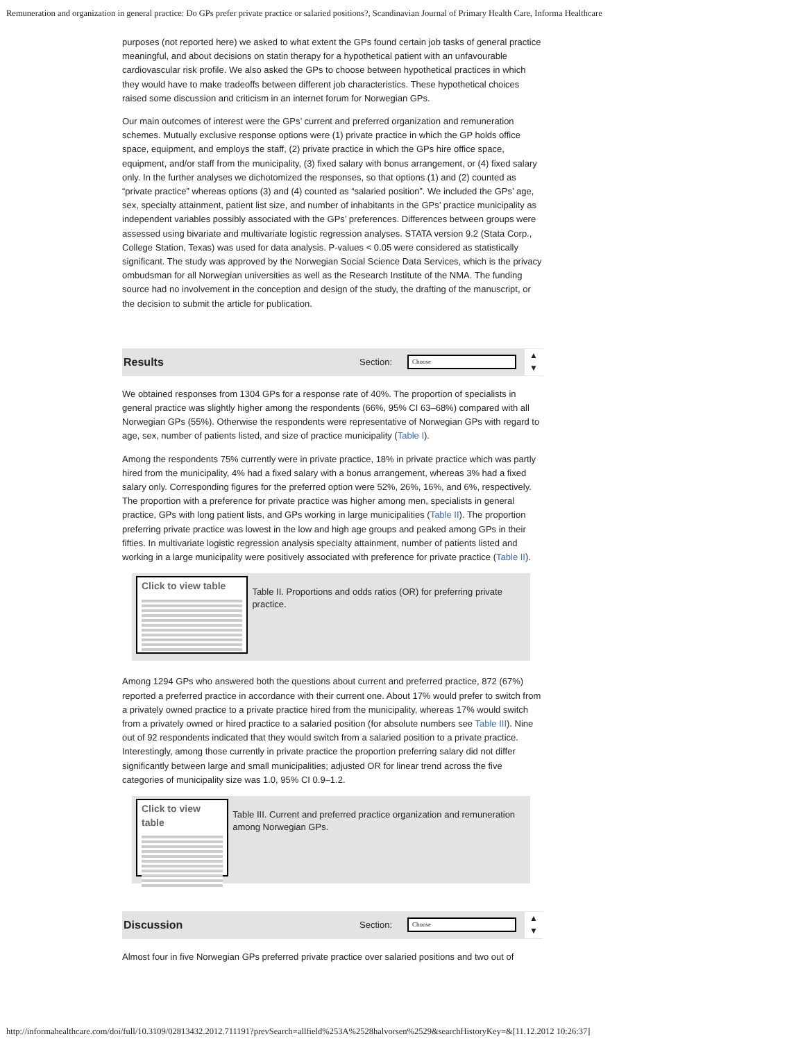Remuneration and organization in general practice: Do GPs prefer private practice or salaried positions?, Scandinavian Journal of Primary Health Care, Informa Healthcare
purposes (not reported here) we asked to what extent the GPs found certain job tasks of general practice meaningful, and about decisions on statin therapy for a hypothetical patient with an unfavourable cardiovascular risk profile. We also asked the GPs to choose between hypothetical practices in which they would have to make tradeoffs between different job characteristics. These hypothetical choices raised some discussion and criticism in an internet forum for Norwegian GPs.
Our main outcomes of interest were the GPs’ current and preferred organization and remuneration schemes. Mutually exclusive response options were (1) private practice in which the GP holds office space, equipment, and employs the staff, (2) private practice in which the GPs hire office space, equipment, and/or staff from the municipality, (3) fixed salary with bonus arrangement, or (4) fixed salary only. In the further analyses we dichotomized the responses, so that options (1) and (2) counted as “private practice” whereas options (3) and (4) counted as “salaried position”. We included the GPs’ age, sex, specialty attainment, patient list size, and number of inhabitants in the GPs’ practice municipality as independent variables possibly associated with the GPs’ preferences. Differences between groups were assessed using bivariate and multivariate logistic regression analyses. STATA version 9.2 (Stata Corp., College Station, Texas) was used for data analysis. P-values < 0.05 were considered as statistically significant. The study was approved by the Norwegian Social Science Data Services, which is the privacy ombudsman for all Norwegian universities as well as the Research Institute of the NMA. The funding source had no involvement in the conception and design of the study, the drafting of the manuscript, or the decision to submit the article for publication.
Results
Section:
Choose
▲
▼
We obtained responses from 1304 GPs for a response rate of 40%. The proportion of specialists in general practice was slightly higher among the respondents (66%, 95% CI 63–68%) compared with all Norwegian GPs (55%). Otherwise the respondents were representative of Norwegian GPs with regard to age, sex, number of patients listed, and size of practice municipality (Table I).
Among the respondents 75% currently were in private practice, 18% in private practice which was partly hired from the municipality, 4% had a fixed salary with a bonus arrangement, whereas 3% had a fixed salary only. Corresponding figures for the preferred option were 52%, 26%, 16%, and 6%, respectively. The proportion with a preference for private practice was higher among men, specialists in general practice, GPs with long patient lists, and GPs working in large municipalities (Table II). The proportion preferring private practice was lowest in the low and high age groups and peaked among GPs in their fifties. In multivariate logistic regression analysis specialty attainment, number of patients listed and working in a large municipality were positively associated with preference for private practice (Table II).
Click to view table
Table II. Proportions and odds ratios (OR) for preferring private practice.
Among 1294 GPs who answered both the questions about current and preferred practice, 872 (67%) reported a preferred practice in accordance with their current one. About 17% would prefer to switch from a privately owned practice to a private practice hired from the municipality, whereas 17% would switch from a privately owned or hired practice to a salaried position (for absolute numbers see Table III). Nine out of 92 respondents indicated that they would switch from a salaried position to a private practice. Interestingly, among those currently in private practice the proportion preferring salary did not differ significantly between large and small municipalities; adjusted OR for linear trend across the five categories of municipality size was 1.0, 95% CI 0.9–1.2.
Click to view table
Table III. Current and preferred practice organization and remuneration among Norwegian GPs.
Discussion
Section:
Choose
▲
▼
Almost four in five Norwegian GPs preferred private practice over salaried positions and two out of
http://informahealthcare.com/doi/full/10.3109/02813432.2012.711191?prevSearch=allfield%253A%2528halvorsen%2529&searchHistoryKey=&[11.12.2012 10:26:37]